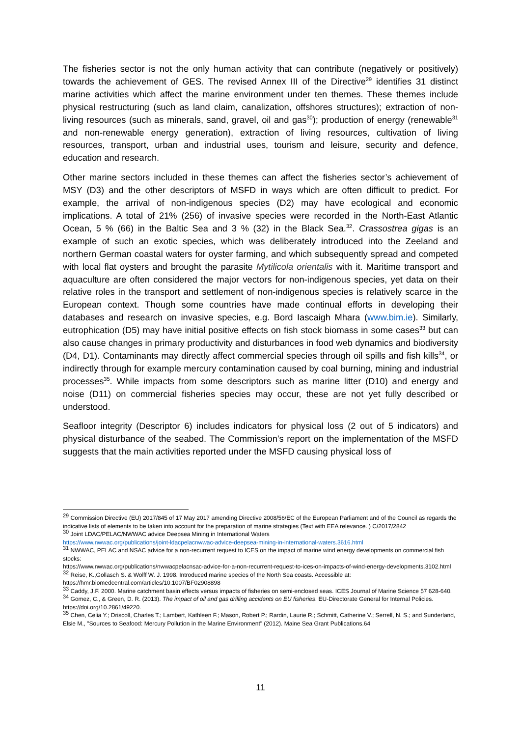The fisheries sector is not the only human activity that can contribute (negatively or positively) towards the achievement of GES. The revised Annex III of the Directive<sup>29</sup> identifies 31 distinct marine activities which affect the marine environment under ten themes. These themes include physical restructuring (such as land claim, canalization, offshores structures); extraction of non-living resources (such as minerals, sand, gravel, oil and gas<sup>30</sup>); production of energy (renewable<sup>31</sup> and non-renewable energy generation), extraction of living resources, cultivation of living resources, transport, urban and industrial uses, tourism and leisure, security and defence, education and research.
Other marine sectors included in these themes can affect the fisheries sector’s achievement of MSY (D3) and the other descriptors of MSFD in ways which are often difficult to predict. For example, the arrival of non-indigenous species (D2) may have ecological and economic implications. A total of 21% (256) of invasive species were recorded in the North-East Atlantic Ocean, 5 % (66) in the Baltic Sea and 3 % (32) in the Black Sea.<sup>32</sup>. Crassostrea gigas is an example of such an exotic species, which was deliberately introduced into the Zeeland and northern German coastal waters for oyster farming, and which subsequently spread and competed with local flat oysters and brought the parasite Mytilicola orientalis with it. Maritime transport and aquaculture are often considered the major vectors for non-indigenous species, yet data on their relative roles in the transport and settlement of non-indigenous species is relatively scarce in the European context. Though some countries have made continual efforts in developing their databases and research on invasive species, e.g. Bord Iascaigh Mhara (www.bim.ie). Similarly, eutrophication (D5) may have initial positive effects on fish stock biomass in some cases<sup>33</sup> but can also cause changes in primary productivity and disturbances in food web dynamics and biodiversity (D4, D1). Contaminants may directly affect commercial species through oil spills and fish kills<sup>34</sup>, or indirectly through for example mercury contamination caused by coal burning, mining and industrial processes<sup>35</sup>. While impacts from some descriptors such as marine litter (D10) and energy and noise (D11) on commercial fisheries species may occur, these are not yet fully described or understood.
Seafloor integrity (Descriptor 6) includes indicators for physical loss (2 out of 5 indicators) and physical disturbance of the seabed. The Commission’s report on the implementation of the MSFD suggests that the main activities reported under the MSFD causing physical loss of
<sup>29</sup> Commission Directive (EU) 2017/845 of 17 May 2017 amending Directive 2008/56/EC of the European Parliament and of the Council as regards the indicative lists of elements to be taken into account for the preparation of marine strategies (Text with EEA relevance. ) C/2017/2842
<sup>30</sup> Joint LDAC/PELAC/NWWAC advice Deepsea Mining in International Waters
https://www.nwwac.org/publications/joint-ldacpelacnwwac-advice-deepsea-mining-in-international-waters.3616.html
<sup>31</sup> NWWAC, PELAC and NSAC advice for a non-recurrent request to ICES on the impact of marine wind energy developments on commercial fish stocks:
https://www.nwwac.org/publications/nwwacpelacnsac-advice-for-a-non-recurrent-request-to-ices-on-impacts-of-wind-energy-developments.3102.html
<sup>32</sup> Reise, K.,Gollasch S. & Wolff W. J. 1998. Introduced marine species of the North Sea coasts. Accessible at:
https://hmr.biomedcentral.com/articles/10.1007/BF02908898
<sup>33</sup> Caddy, J.F. 2000. Marine catchment basin effects versus impacts of fisheries on semi-enclosed seas. ICES Journal of Marine Science 57 628-640.
<sup>34</sup> Gomez, C., & Green, D. R. (2013). The impact of oil and gas drilling accidents on EU fisheries. EU-Directorate General for Internal Policies. https://doi.org/10.2861/49220.
<sup>35</sup> Chen, Celia Y.; Driscoll, Charles T.; Lambert, Kathleen F.; Mason, Robert P.; Rardin, Laurie R.; Schmitt, Catherine V.; Serrell, N. S.; and Sunderland, Elsie M., "Sources to Seafood: Mercury Pollution in the Marine Environment" (2012). Maine Sea Grant Publications.64
11